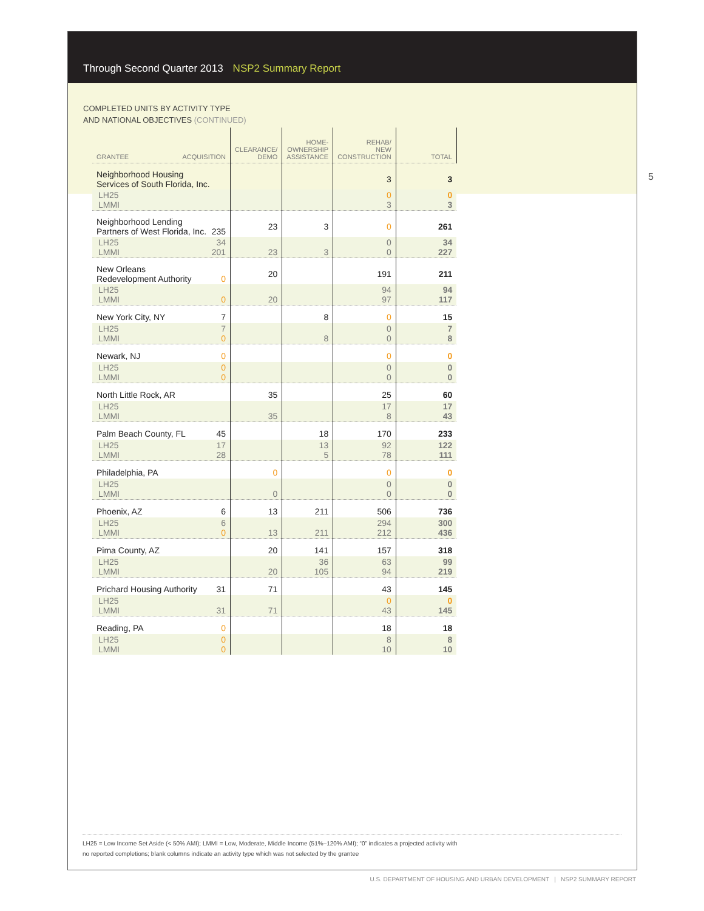Through Second Quarter 2013 NSP2 Summary Report
COMPLETED UNITS BY ACTIVITY TYPE
AND NATIONAL OBJECTIVES (CONTINUED)
5
| GRANTEE ACQUISITION | CLEARANCE/ DEMO | HOME- OWNERSHIP ASSISTANCE | REHAB/ NEW CONSTRUCTION | TOTAL | |
| --- | --- | --- | --- | --- | --- |
| Neighborhood Housing Services of South Florida, Inc. | | | 3 | 3 | |
| LH25 LMMI | | | 0 3 | 0 3 | |
| Neighborhood Lending Partners of West Florida, Inc. 235 | 23 | 3 | 0 | 261 | |
| LH25 34 LMMI 201 | 23 | 3 | 0 0 | 34 227 | |
| New Orleans Redevelopment Authority 0 | 20 | | 191 | 211 | |
| LH25 LMMI 0 | 20 | | 94 97 | 94 117 | |
| New York City, NY 7 | | 8 | 0 | 15 | |
| LH25 7 LMMI 0 | | 8 | 0 0 | 7 8 | |
| Newark, NJ 0 | | | 0 | 0 | |
| LH25 0 LMMI 0 | | | 0 0 | 0 0 | |
| North Little Rock, AR | 35 | | 25 | 60 | |
| LH25 LMMI | 35 | | 17 8 | 17 43 | |
| Palm Beach County, FL 45 | | 18 | 170 | 233 | |
| LH25 17 LMMI 28 | | 13 5 | 92 78 | 122 111 | |
| Philadelphia, PA | 0 | | 0 | 0 | |
| LH25 LMMI | 0 | | 0 0 | 0 0 | |
| Phoenix, AZ 6 | 13 | 211 | 506 | 736 | |
| LH25 6 LMMI 0 | 13 | 211 | 294 212 | 300 436 | |
| Pima County, AZ | 20 | 141 | 157 | 318 | |
| LH25 LMMI | 20 | 36 105 | 63 94 | 99 219 | |
| Prichard Housing Authority 31 | 71 | | 43 | 145 | |
| LH25 LMMI 31 | 71 | | 0 43 | 0 145 | |
| Reading, PA 0 | | | 18 | 18 | |
| LH25 0 LMMI 0 | | | 8 10 | 8 10 | |
LH25 = Low Income Set Aside (< 50% AMI); LMMI = Low, Moderate, Middle Income (51%–120% AMI); “0” indicates a projected activity with
no reported completions; blank columns indicate an activity type which was not selected by the grantee
U.S. DEPARTMENT OF HOUSING AND URBAN DEVELOPMENT | NSP2 SUMMARY REPORT